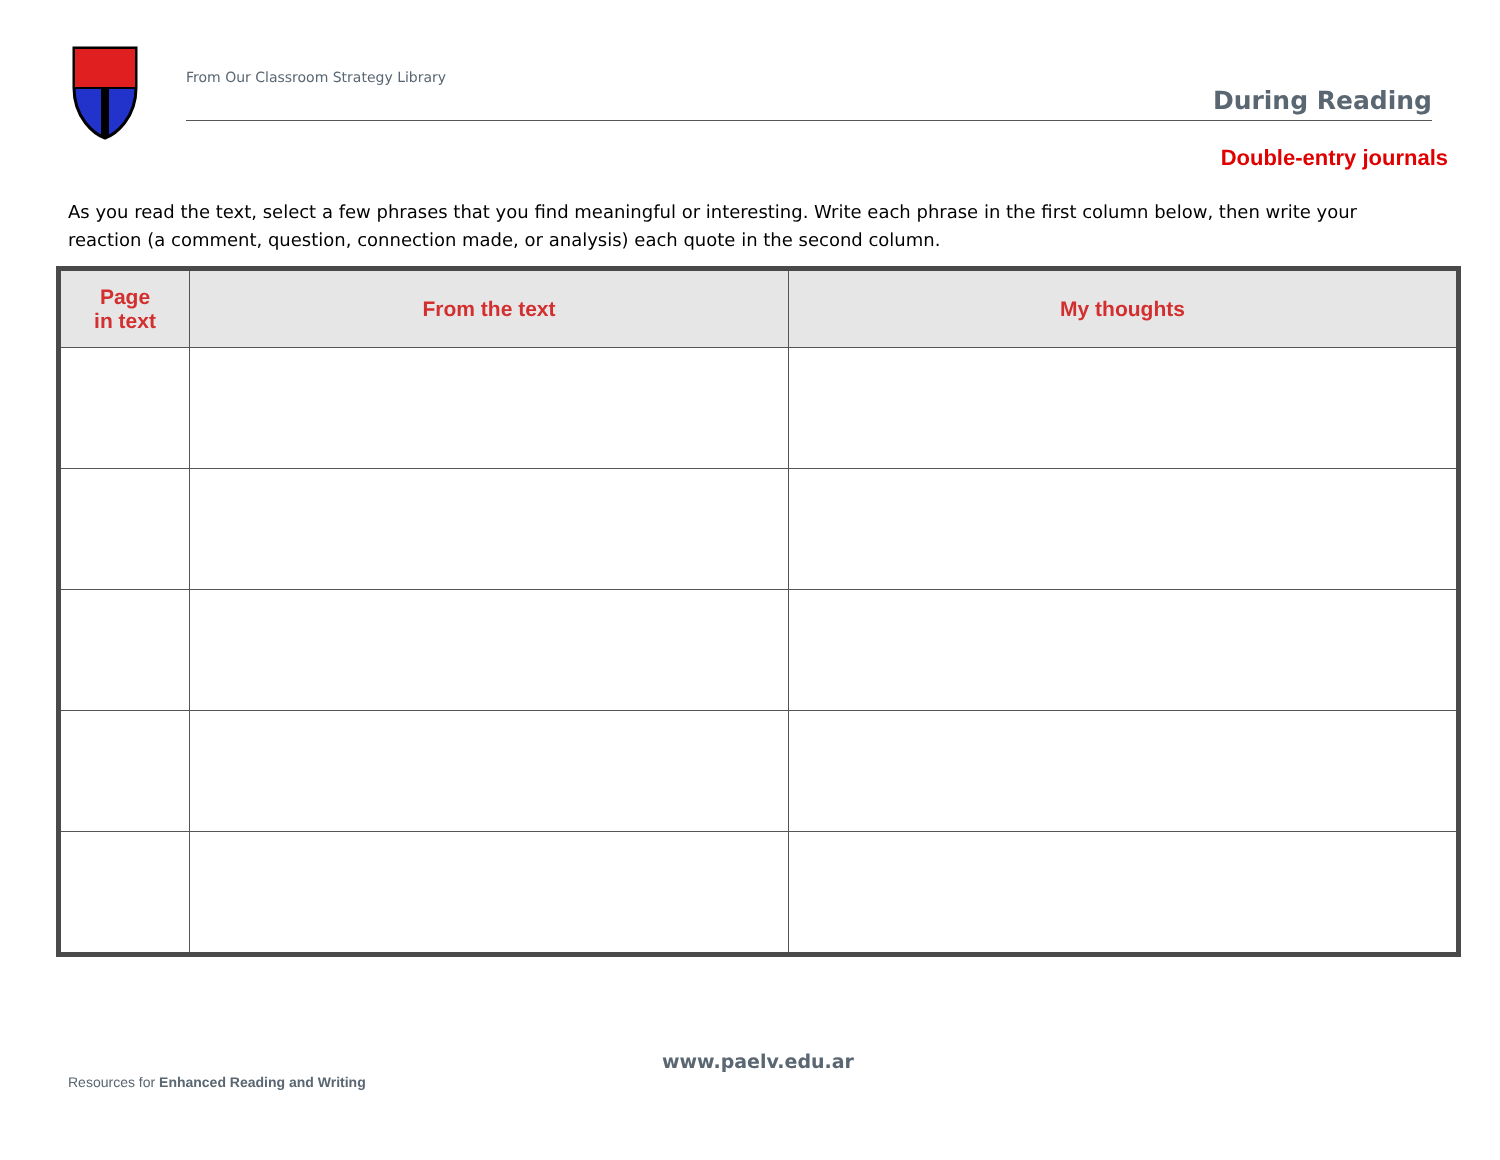From Our Classroom Strategy Library
During Reading
Double-entry journals
As you read the text, select a few phrases that you find meaningful or interesting. Write each phrase in the first column below, then write your reaction (a comment, question, connection made, or analysis) each quote in the second column.
| Page in text | From the text | My thoughts |
| --- | --- | --- |
www.paelv.edu.ar
Resources for Enhanced Reading and Writing